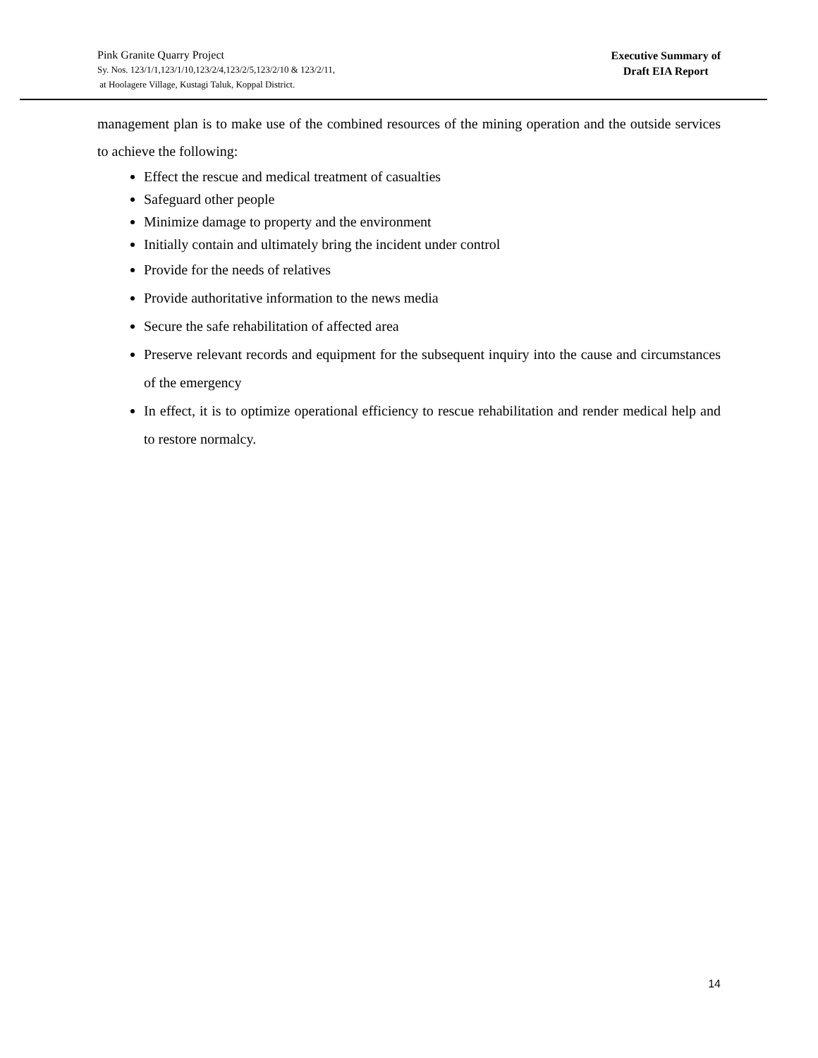Pink Granite Quarry Project
Sy. Nos. 123/1/1,123/1/10,123/2/4,123/2/5,123/2/10 & 123/2/11,
at Hoolagere Village, Kustagi Taluk, Koppal District.
Executive Summary of
Draft EIA Report
management plan is to make use of the combined resources of the mining operation and the outside services to achieve the following:
Effect the rescue and medical treatment of casualties
Safeguard other people
Minimize damage to property and the environment
Initially contain and ultimately bring the incident under control
Provide for the needs of relatives
Provide authoritative information to the news media
Secure the safe rehabilitation of affected area
Preserve relevant records and equipment for the subsequent inquiry into the cause and circumstances of the emergency
In effect, it is to optimize operational efficiency to rescue rehabilitation and render medical help and to restore normalcy.
14